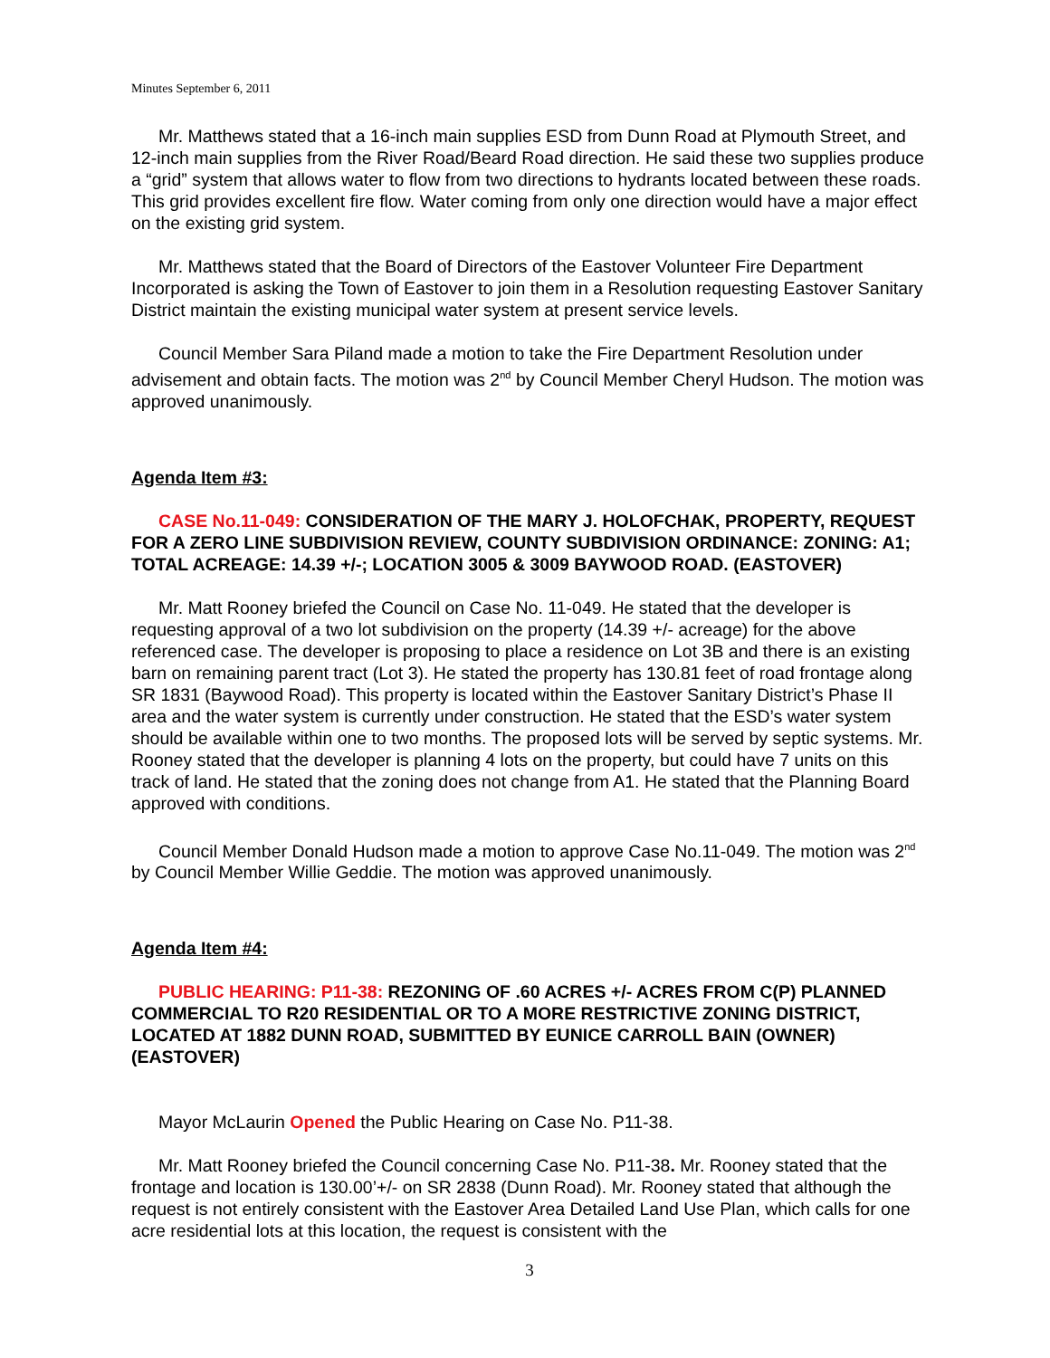Minutes September 6, 2011
Mr. Matthews stated that a 16-inch main supplies ESD from Dunn Road at Plymouth Street, and 12-inch main supplies from the River Road/Beard Road direction. He said these two supplies produce a “grid” system that allows water to flow from two directions to hydrants located between these roads. This grid provides excellent fire flow. Water coming from only one direction would have a major effect on the existing grid system.
Mr. Matthews stated that the Board of Directors of the Eastover Volunteer Fire Department Incorporated is asking the Town of Eastover to join them in a Resolution requesting Eastover Sanitary District maintain the existing municipal water system at present service levels.
Council Member Sara Piland made a motion to take the Fire Department Resolution under advisement and obtain facts. The motion was 2<sup>nd</sup> by Council Member Cheryl Hudson. The motion was approved unanimously.
Agenda Item #3:
CASE No.11-049: CONSIDERATION OF THE MARY J. HOLOFCHAK, PROPERTY, REQUEST FOR A ZERO LINE SUBDIVISION REVIEW, COUNTY SUBDIVISION ORDINANCE: ZONING: A1; TOTAL ACREAGE: 14.39 +/-; LOCATION 3005 & 3009 BAYWOOD ROAD. (EASTOVER)
Mr. Matt Rooney briefed the Council on Case No. 11-049. He stated that the developer is requesting approval of a two lot subdivision on the property (14.39 +/- acreage) for the above referenced case. The developer is proposing to place a residence on Lot 3B and there is an existing barn on remaining parent tract (Lot 3). He stated the property has 130.81 feet of road frontage along SR 1831 (Baywood Road). This property is located within the Eastover Sanitary District’s Phase II area and the water system is currently under construction. He stated that the ESD’s water system should be available within one to two months. The proposed lots will be served by septic systems. Mr. Rooney stated that the developer is planning 4 lots on the property, but could have 7 units on this track of land. He stated that the zoning does not change from A1. He stated that the Planning Board approved with conditions.
Council Member Donald Hudson made a motion to approve Case No.11-049. The motion was 2<sup>nd</sup> by Council Member Willie Geddie. The motion was approved unanimously.
Agenda Item #4:
PUBLIC HEARING: P11-38: REZONING OF .60 ACRES +/- ACRES FROM C(P) PLANNED COMMERCIAL TO R20 RESIDENTIAL OR TO A MORE RESTRICTIVE ZONING DISTRICT, LOCATED AT 1882 DUNN ROAD, SUBMITTED BY EUNICE CARROLL BAIN (OWNER) (EASTOVER)
Mayor McLaurin Opened the Public Hearing on Case No. P11-38.
Mr. Matt Rooney briefed the Council concerning Case No. P11-38. Mr. Rooney stated that the frontage and location is 130.00’+/- on SR 2838 (Dunn Road). Mr. Rooney stated that although the request is not entirely consistent with the Eastover Area Detailed Land Use Plan, which calls for one acre residential lots at this location, the request is consistent with the
3